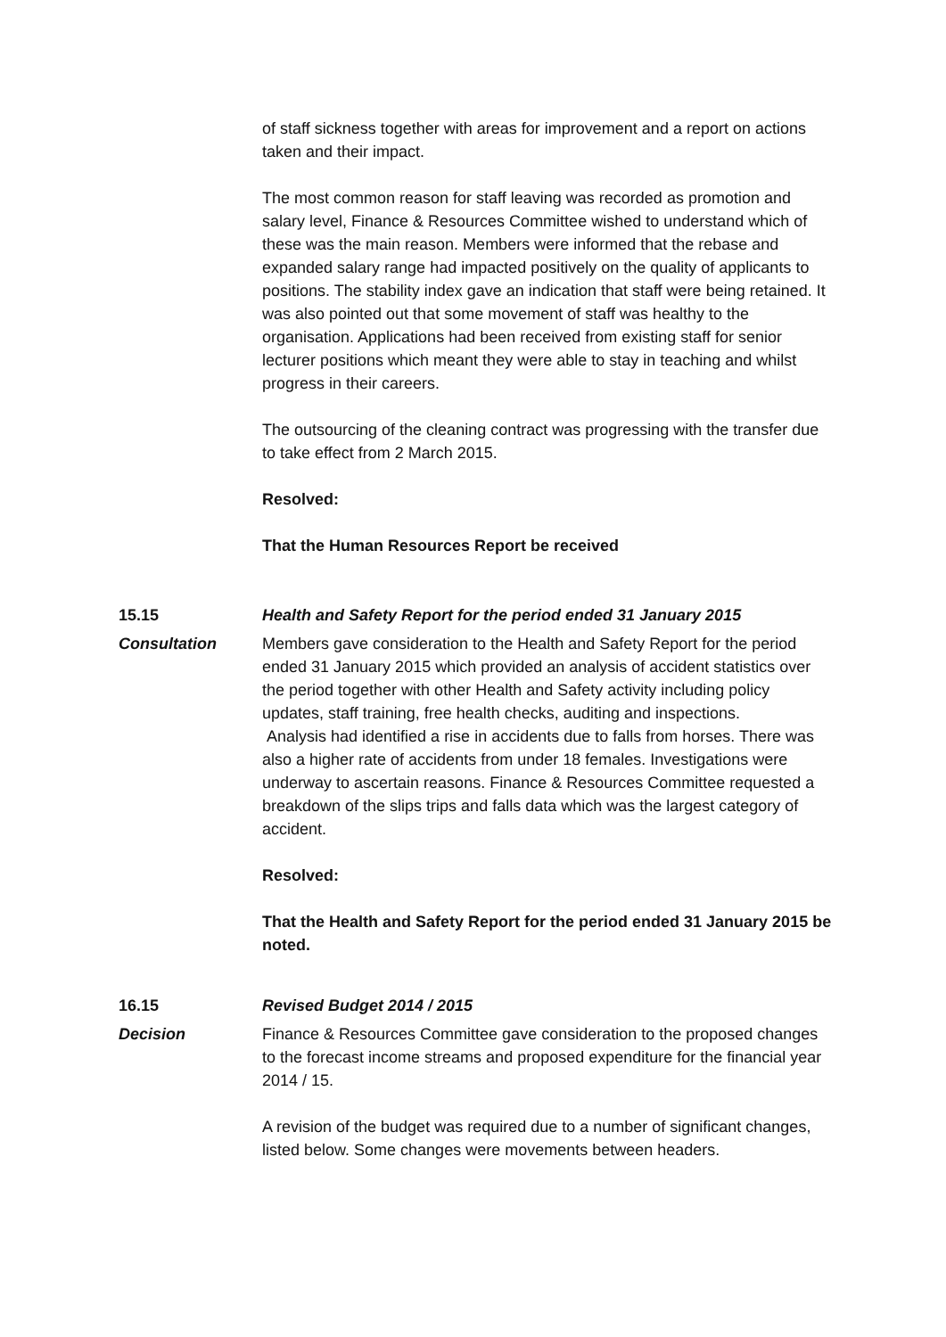of staff sickness together with areas for improvement and a report on actions taken and their impact.
The most common reason for staff leaving was recorded as promotion and salary level, Finance & Resources Committee wished to understand which of these was the main reason. Members were informed that the rebase and expanded salary range had impacted positively on the quality of applicants to positions. The stability index gave an indication that staff were being retained. It was also pointed out that some movement of staff was healthy to the organisation. Applications had been received from existing staff for senior lecturer positions which meant they were able to stay in teaching and whilst progress in their careers.
The outsourcing of the cleaning contract was progressing with the transfer due to take effect from 2 March 2015.
Resolved:
That the Human Resources Report be received
15.15 Health and Safety Report for the period ended 31 January 2015
Consultation Members gave consideration to the Health and Safety Report for the period ended 31 January 2015 which provided an analysis of accident statistics over the period together with other Health and Safety activity including policy updates, staff training, free health checks, auditing and inspections.
Analysis had identified a rise in accidents due to falls from horses. There was also a higher rate of accidents from under 18 females. Investigations were underway to ascertain reasons. Finance & Resources Committee requested a breakdown of the slips trips and falls data which was the largest category of accident.
Resolved:
That the Health and Safety Report for the period ended 31 January 2015 be noted.
16.15 Revised Budget 2014 / 2015
Decision Finance & Resources Committee gave consideration to the proposed changes to the forecast income streams and proposed expenditure for the financial year 2014 / 15.
A revision of the budget was required due to a number of significant changes, listed below. Some changes were movements between headers.